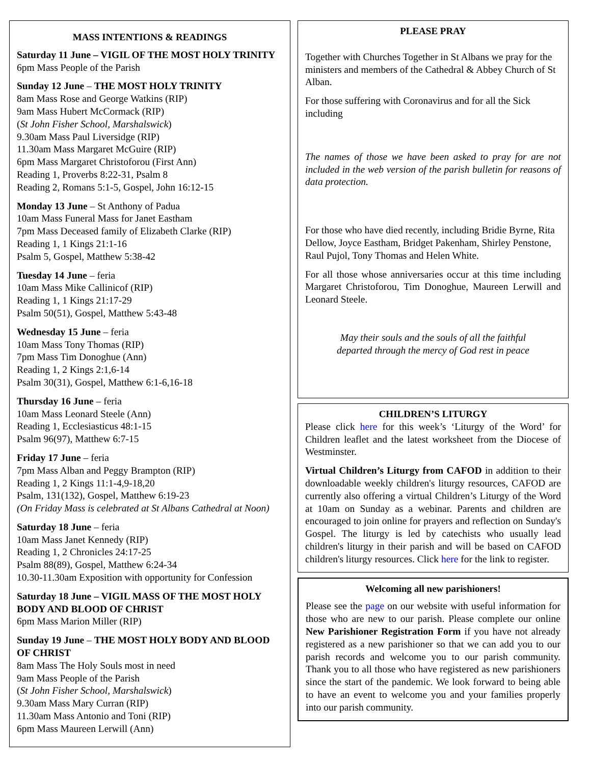MASS INTENTIONS & READINGS
Saturday 11 June – VIGIL OF THE MOST HOLY TRINITY
6pm Mass People of the Parish
Sunday 12 June – THE MOST HOLY TRINITY
8am Mass Rose and George Watkins (RIP)
9am Mass Hubert McCormack (RIP)
(St John Fisher School, Marshalswick)
9.30am Mass Paul Liversidge (RIP)
11.30am Mass Margaret McGuire (RIP)
6pm Mass Margaret Christoforou (First Ann)
Reading 1, Proverbs 8:22-31, Psalm 8
Reading 2, Romans 5:1-5, Gospel, John 16:12-15
Monday 13 June – St Anthony of Padua
10am Mass Funeral Mass for Janet Eastham
7pm Mass Deceased family of Elizabeth Clarke (RIP)
Reading 1, 1 Kings 21:1-16
Psalm 5, Gospel, Matthew 5:38-42
Tuesday 14 June – feria
10am Mass Mike Callinicof (RIP)
Reading 1, 1 Kings 21:17-29
Psalm 50(51), Gospel, Matthew 5:43-48
Wednesday 15 June – feria
10am Mass Tony Thomas (RIP)
7pm Mass Tim Donoghue (Ann)
Reading 1, 2 Kings 2:1,6-14
Psalm 30(31), Gospel, Matthew 6:1-6,16-18
Thursday 16 June – feria
10am Mass Leonard Steele (Ann)
Reading 1, Ecclesiasticus 48:1-15
Psalm 96(97), Matthew 6:7-15
Friday 17 June – feria
7pm Mass Alban and Peggy Brampton (RIP)
Reading 1, 2 Kings 11:1-4,9-18,20
Psalm, 131(132), Gospel, Matthew 6:19-23
(On Friday Mass is celebrated at St Albans Cathedral at Noon)
Saturday 18 June – feria
10am Mass Janet Kennedy (RIP)
Reading 1, 2 Chronicles 24:17-25
Psalm 88(89), Gospel, Matthew 6:24-34
10.30-11.30am Exposition with opportunity for Confession
Saturday 18 June – VIGIL MASS OF THE MOST HOLY BODY AND BLOOD OF CHRIST
6pm Mass Marion Miller (RIP)
Sunday 19 June – THE MOST HOLY BODY AND BLOOD OF CHRIST
8am Mass The Holy Souls most in need
9am Mass People of the Parish
(St John Fisher School, Marshalswick)
9.30am Mass Mary Curran (RIP)
11.30am Mass Antonio and Toni (RIP)
6pm Mass Maureen Lerwill (Ann)
PLEASE PRAY
Together with Churches Together in St Albans we pray for the ministers and members of the Cathedral & Abbey Church of St Alban.
For those suffering with Coronavirus and for all the Sick including
The names of those we have been asked to pray for are not included in the web version of the parish bulletin for reasons of data protection.
For those who have died recently, including Bridie Byrne, Rita Dellow, Joyce Eastham, Bridget Pakenham, Shirley Penstone, Raul Pujol, Tony Thomas and Helen White.
For all those whose anniversaries occur at this time including Margaret Christoforou, Tim Donoghue, Maureen Lerwill and Leonard Steele.
May their souls and the souls of all the faithful
departed through the mercy of God rest in peace
CHILDREN’S LITURGY
Please click here for this week’s ‘Liturgy of the Word’ for Children leaflet and the latest worksheet from the Diocese of Westminster.
Virtual Children’s Liturgy from CAFOD in addition to their downloadable weekly children's liturgy resources, CAFOD are currently also offering a virtual Children’s Liturgy of the Word at 10am on Sunday as a webinar. Parents and children are encouraged to join online for prayers and reflection on Sunday's Gospel. The liturgy is led by catechists who usually lead children's liturgy in their parish and will be based on CAFOD children's liturgy resources. Click here for the link to register.
Welcoming all new parishioners!
Please see the page on our website with useful information for those who are new to our parish. Please complete our online New Parishioner Registration Form if you have not already registered as a new parishioner so that we can add you to our parish records and welcome you to our parish community. Thank you to all those who have registered as new parishioners since the start of the pandemic. We look forward to being able to have an event to welcome you and your families properly into our parish community.